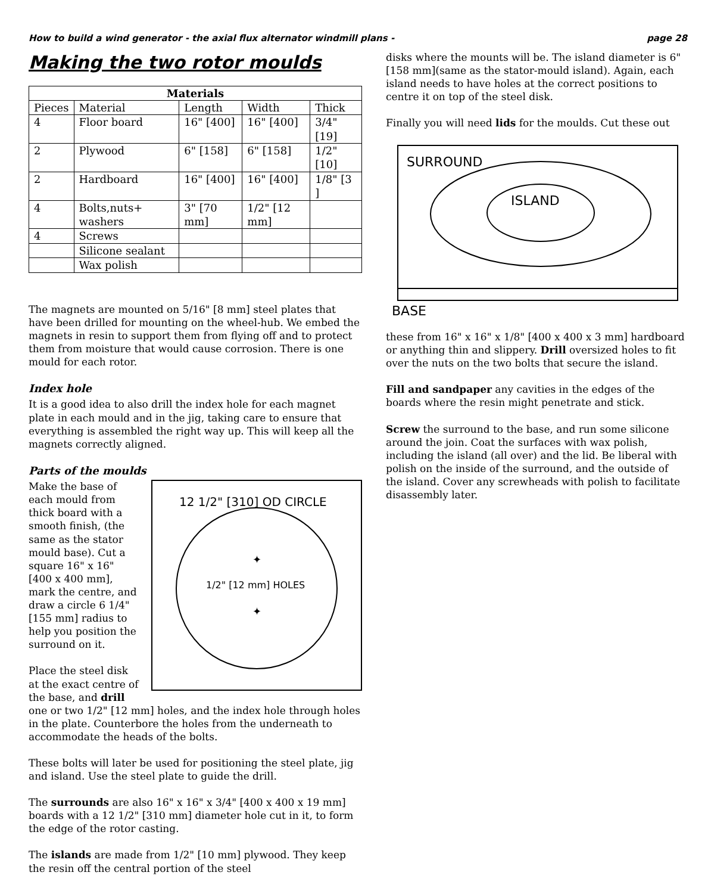How to build a wind generator - the axial flux alternator windmill plans - page 28
Making the two rotor moulds
| Materials | | | | |
| --- | --- | --- | --- | --- |
| Pieces | Material | Length | Width | Thick |
| 4 | Floor board | 16" [400] | 16" [400] | 3/4" [19] |
| 2 | Plywood | 6" [158] | 6" [158] | 1/2" [10] |
| 2 | Hardboard | 16" [400] | 16" [400] | 1/8" [3 ] |
| 4 | Bolts,nuts+ washers | 3" [70 mm] | 1/2" [12 mm] | |
| 4 | Screws | | | |
| | Silicone sealant | | | |
| | Wax polish | | | |
The magnets are mounted on 5/16" [8 mm] steel plates that have been drilled for mounting on the wheel-hub. We embed the magnets in resin to support them from flying off and to protect them from moisture that would cause corrosion. There is one mould for each rotor.
Index hole
It is a good idea to also drill the index hole for each magnet plate in each mould and in the jig, taking care to ensure that everything is assembled the right way up. This will keep all the magnets correctly aligned.
Parts of the moulds
12 1/2" [310] OD CIRCLE
1/2" [12 mm] HOLES
✦
✦
Make the base of each mould from thick board with a smooth finish, (the same as the stator mould base). Cut a square 16" x 16" [400 x 400 mm], mark the centre, and draw a circle 6 1/4" [155 mm] radius to help you position the surround on it.
Place the steel disk at the exact centre of the base, and drill one or two 1/2" [12 mm] holes, and the index hole through holes in the plate. Counterbore the holes from the underneath to accommodate the heads of the bolts.
These bolts will later be used for positioning the steel plate, jig and island. Use the steel plate to guide the drill.
The surrounds are also 16" x 16" x 3/4" [400 x 400 x 19 mm] boards with a 12 1/2" [310 mm] diameter hole cut in it, to form the edge of the rotor casting.
The islands are made from 1/2" [10 mm] plywood. They keep the resin off the central portion of the steel
disks where the mounts will be. The island diameter is 6" [158 mm](same as the stator-mould island). Again, each island needs to have holes at the correct positions to centre it on top of the steel disk.
Finally you will need lids for the moulds. Cut these out
SURROUND
ISLAND
BASE
these from 16" x 16" x 1/8" [400 x 400 x 3 mm] hardboard or anything thin and slippery. Drill oversized holes to fit over the nuts on the two bolts that secure the island.
Fill and sandpaper any cavities in the edges of the boards where the resin might penetrate and stick.
Screw the surround to the base, and run some silicone around the join. Coat the surfaces with wax polish, including the island (all over) and the lid. Be liberal with polish on the inside of the surround, and the outside of the island. Cover any screwheads with polish to facilitate disassembly later.